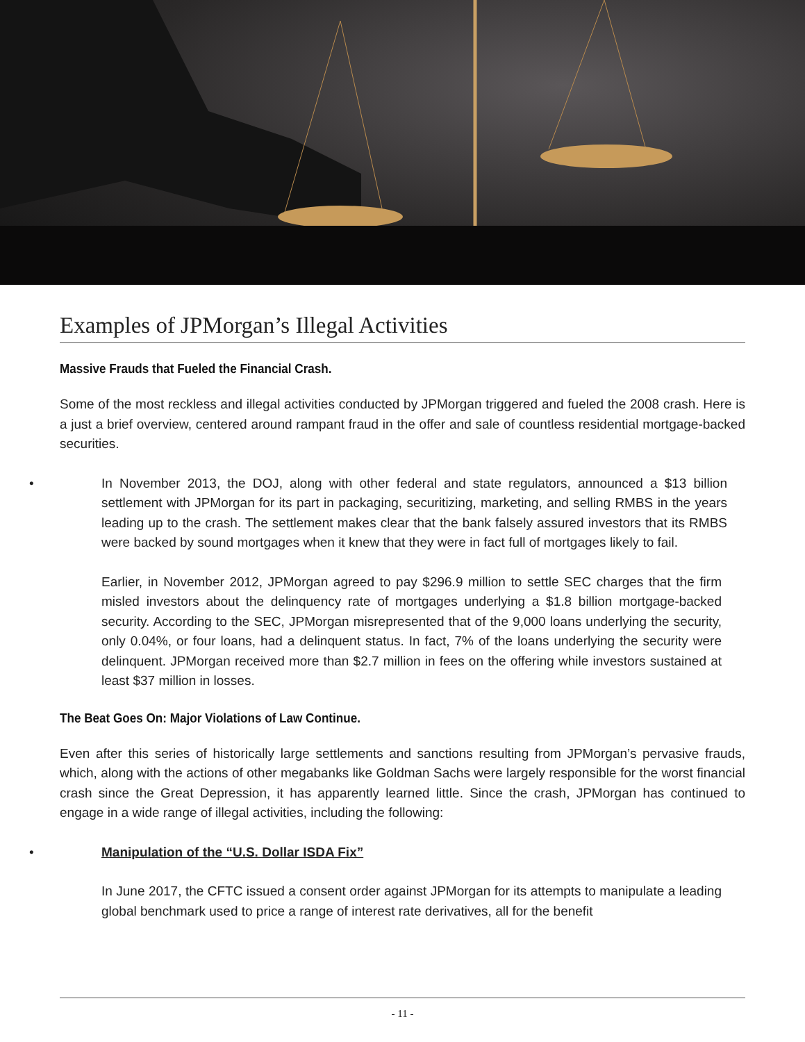Examples of JPMorgan’s Illegal Activities
Massive Frauds that Fueled the Financial Crash.
Some of the most reckless and illegal activities conducted by JPMorgan triggered and fueled the 2008 crash. Here is a just a brief overview, centered around rampant fraud in the offer and sale of countless residential mortgage-backed securities.
• In November 2013, the DOJ, along with other federal and state regulators, announced a $13 billion settlement with JPMorgan for its part in packaging, securitizing, marketing, and selling RMBS in the years leading up to the crash. The settlement makes clear that the bank falsely assured investors that its RMBS were backed by sound mortgages when it knew that they were in fact full of mortgages likely to fail.
Earlier, in November 2012, JPMorgan agreed to pay $296.9 million to settle SEC charges that the firm misled investors about the delinquency rate of mortgages underlying a $1.8 billion mortgage-backed security. According to the SEC, JPMorgan misrepresented that of the 9,000 loans underlying the security, only 0.04%, or four loans, had a delinquent status. In fact, 7% of the loans underlying the security were delinquent. JPMorgan received more than $2.7 million in fees on the offering while investors sustained at least $37 million in losses.
The Beat Goes On: Major Violations of Law Continue.
Even after this series of historically large settlements and sanctions resulting from JPMorgan’s pervasive frauds, which, along with the actions of other megabanks like Goldman Sachs were largely responsible for the worst financial crash since the Great Depression, it has apparently learned little. Since the crash, JPMorgan has continued to engage in a wide range of illegal activities, including the following:
• Manipulation of the “U.S. Dollar ISDA Fix”
In June 2017, the CFTC issued a consent order against JPMorgan for its attempts to manipulate a leading global benchmark used to price a range of interest rate derivatives, all for the benefit
- 11 -